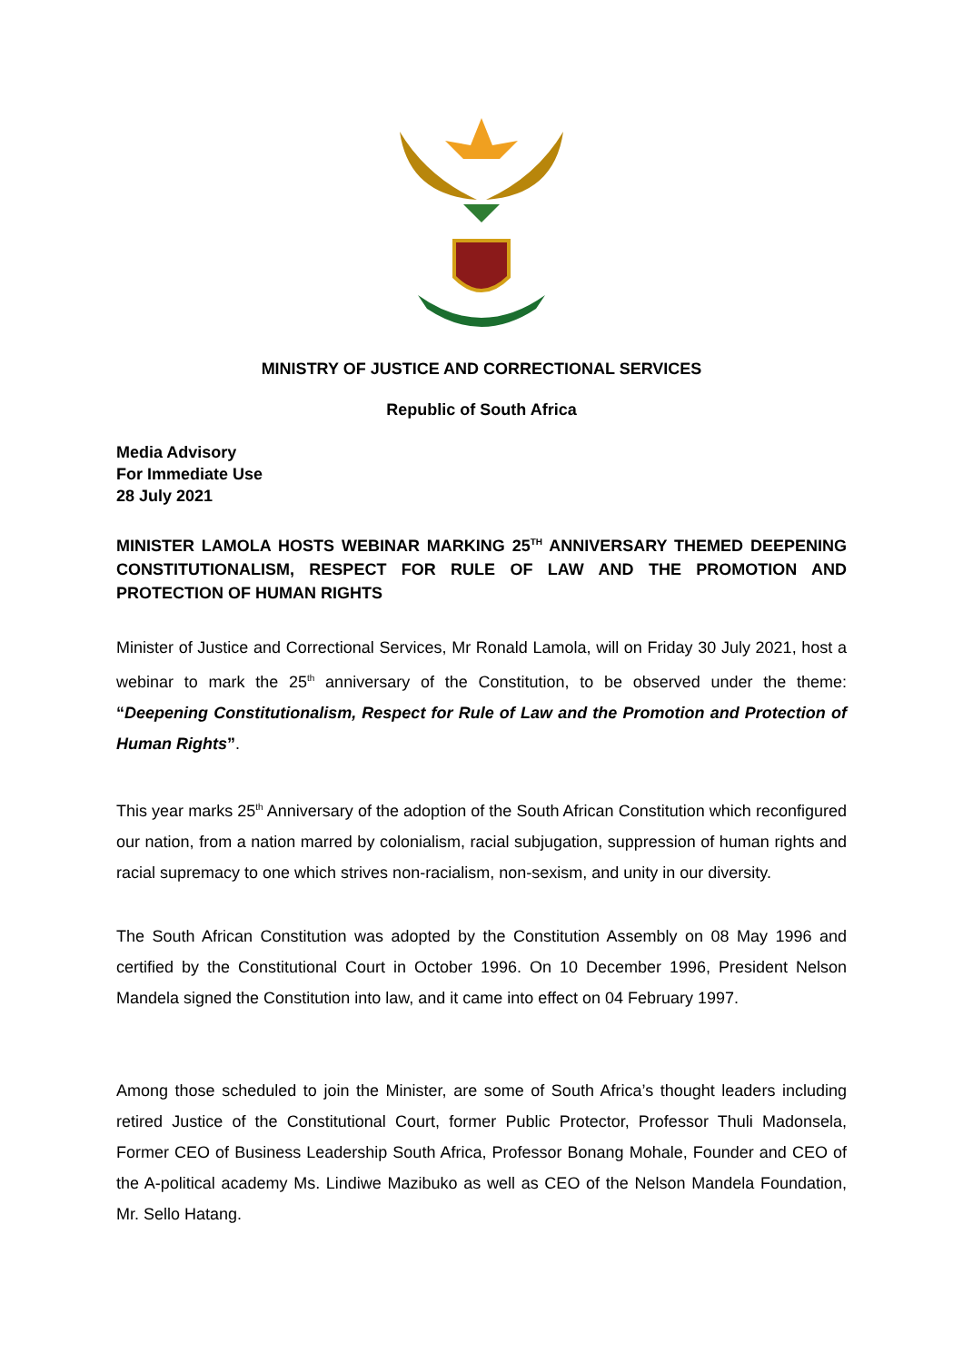MINISTRY OF JUSTICE AND CORRECTIONAL SERVICES
Republic of South Africa
Media Advisory
For Immediate Use
28 July 2021
MINISTER LAMOLA HOSTS WEBINAR MARKING 25<sup>TH</sup> ANNIVERSARY THEMED DEEPENING CONSTITUTIONALISM, RESPECT FOR RULE OF LAW AND THE PROMOTION AND PROTECTION OF HUMAN RIGHTS
Minister of Justice and Correctional Services, Mr Ronald Lamola, will on Friday 30 July 2021, host a webinar to mark the 25<sup>th</sup> anniversary of the Constitution, to be observed under the theme: “Deepening Constitutionalism, Respect for Rule of Law and the Promotion and Protection of Human Rights”.
This year marks 25<sup>th</sup> Anniversary of the adoption of the South African Constitution which reconfigured our nation, from a nation marred by colonialism, racial subjugation, suppression of human rights and racial supremacy to one which strives non-racialism, non-sexism, and unity in our diversity.
The South African Constitution was adopted by the Constitution Assembly on 08 May 1996 and certified by the Constitutional Court in October 1996. On 10 December 1996, President Nelson Mandela signed the Constitution into law, and it came into effect on 04 February 1997.
Among those scheduled to join the Minister, are some of South Africa’s thought leaders including retired Justice of the Constitutional Court, former Public Protector, Professor Thuli Madonsela, Former CEO of Business Leadership South Africa, Professor Bonang Mohale, Founder and CEO of the A-political academy Ms. Lindiwe Mazibuko as well as CEO of the Nelson Mandela Foundation, Mr. Sello Hatang.